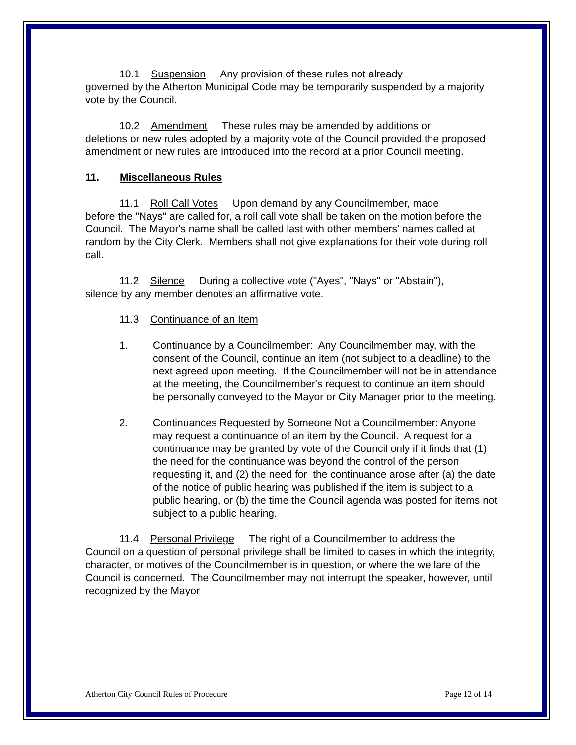10.1 Suspension Any provision of these rules not already
governed by the Atherton Municipal Code may be temporarily suspended by a majority vote by the Council.
10.2 Amendment These rules may be amended by additions or
deletions or new rules adopted by a majority vote of the Council provided the proposed amendment or new rules are introduced into the record at a prior Council meeting.
11. Miscellaneous Rules
11.1 Roll Call Votes Upon demand by any Councilmember, made
before the "Nays" are called for, a roll call vote shall be taken on the motion before the Council. The Mayor's name shall be called last with other members' names called at random by the City Clerk. Members shall not give explanations for their vote during roll call.
11.2 Silence During a collective vote ("Ayes", "Nays" or "Abstain"),
silence by any member denotes an affirmative vote.
11.3 Continuance of an Item
1. Continuance by a Councilmember: Any Councilmember may, with the consent of the Council, continue an item (not subject to a deadline) to the next agreed upon meeting. If the Councilmember will not be in attendance at the meeting, the Councilmember's request to continue an item should be personally conveyed to the Mayor or City Manager prior to the meeting.
2. Continuances Requested by Someone Not a Councilmember: Anyone may request a continuance of an item by the Council. A request for a continuance may be granted by vote of the Council only if it finds that (1) the need for the continuance was beyond the control of the person requesting it, and (2) the need for the continuance arose after (a) the date of the notice of public hearing was published if the item is subject to a public hearing, or (b) the time the Council agenda was posted for items not subject to a public hearing.
11.4 Personal Privilege The right of a Councilmember to address the
Council on a question of personal privilege shall be limited to cases in which the integrity, character, or motives of the Councilmember is in question, or where the welfare of the Council is concerned. The Councilmember may not interrupt the speaker, however, until recognized by the Mayor
Atherton City Council Rules of Procedure Page 12 of 14